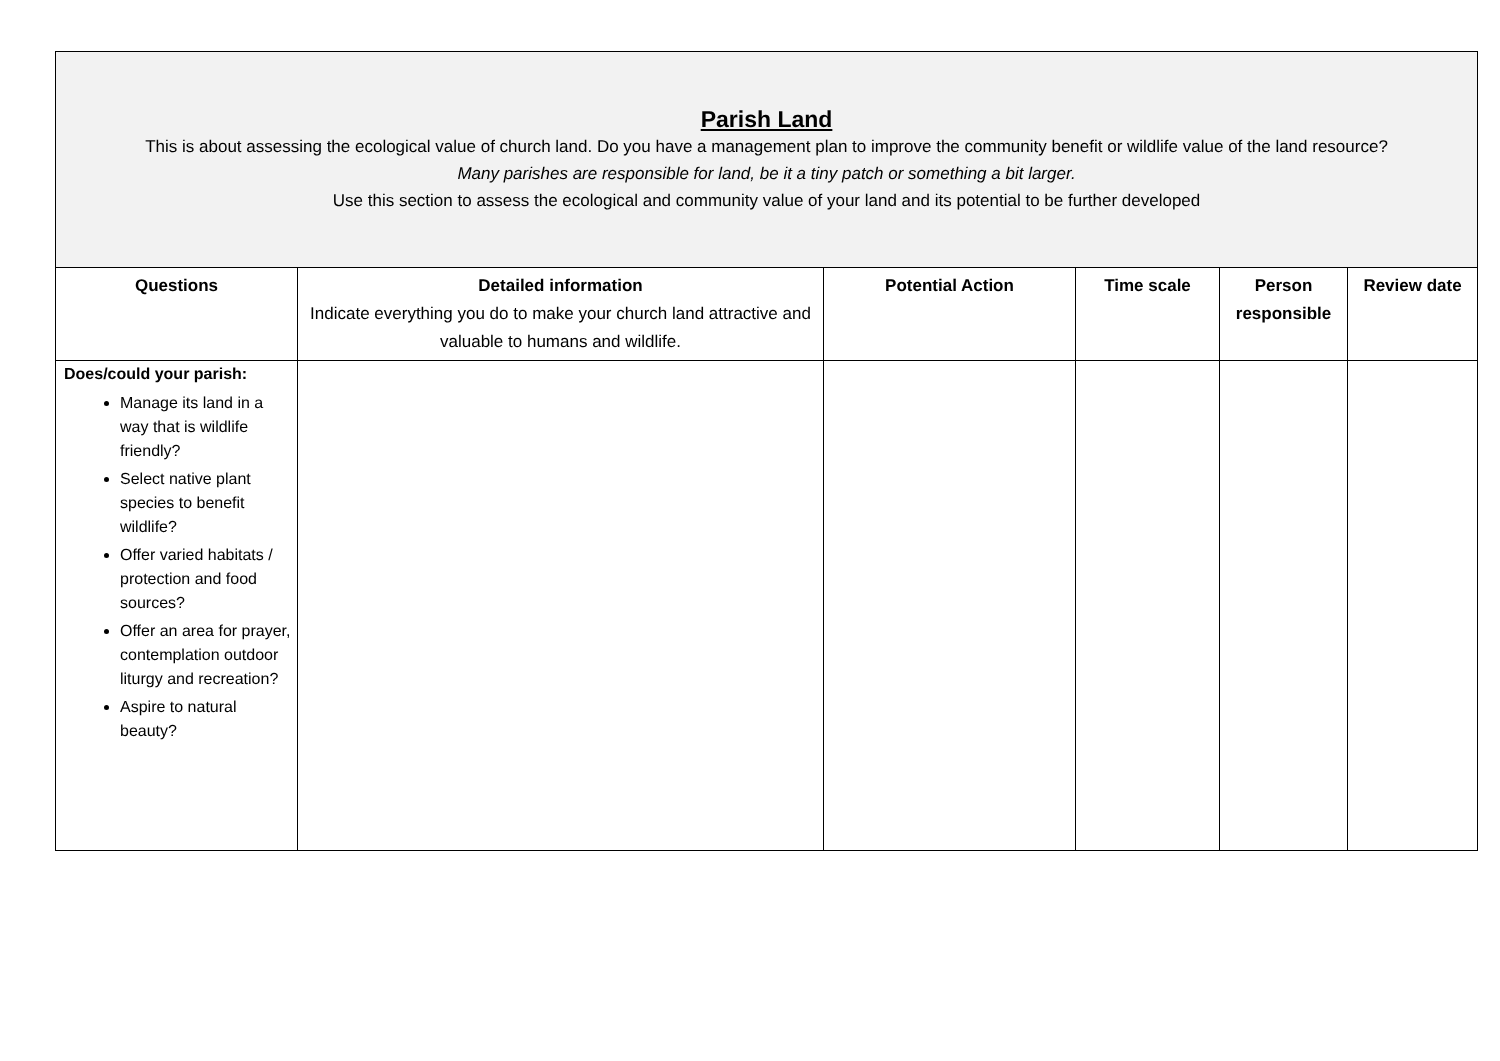| Parish Land This is about assessing the ecological value of church land. Do you have a management plan to improve the community benefit or wildlife value of the land resource? Many parishes are responsible for land, be it a tiny patch or something a bit larger. Use this section to assess the ecological and community value of your land and its potential to be further developed | | | | | |
| Questions | Detailed information Indicate everything you do to make your church land attractive and valuable to humans and wildlife. | Potential Action | Time scale | Person responsible | Review date |
| Does/could your parish: Manage its land in a way that is wildlife friendly? Select native plant species to benefit wildlife? Offer varied habitats / protection and food sources? Offer an area for prayer, contemplation outdoor liturgy and recreation? Aspire to natural beauty? | | | | | |